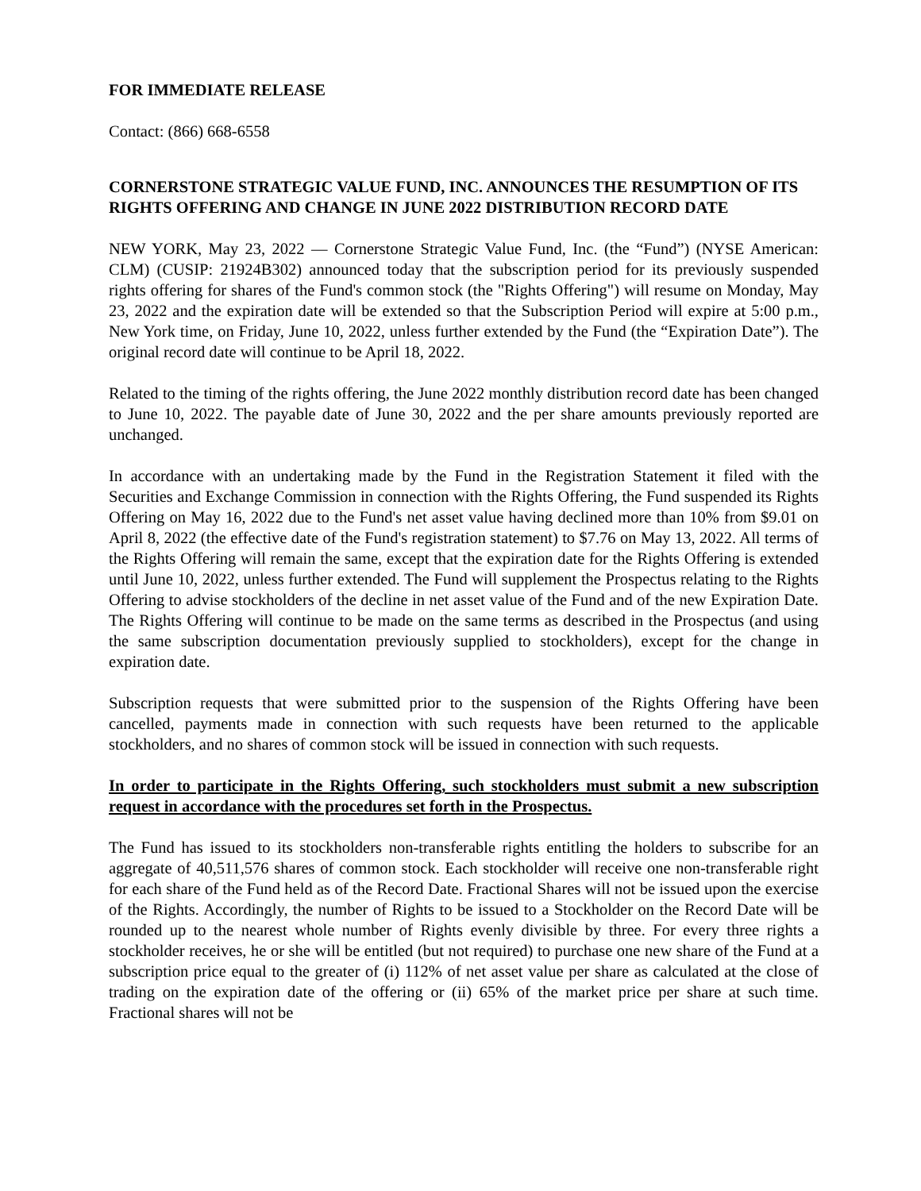FOR IMMEDIATE RELEASE
Contact: (866) 668-6558
CORNERSTONE STRATEGIC VALUE FUND, INC. ANNOUNCES THE RESUMPTION OF ITS RIGHTS OFFERING AND CHANGE IN JUNE 2022 DISTRIBUTION RECORD DATE
NEW YORK, May 23, 2022 — Cornerstone Strategic Value Fund, Inc. (the “Fund”) (NYSE American: CLM) (CUSIP: 21924B302) announced today that the subscription period for its previously suspended rights offering for shares of the Fund's common stock (the "Rights Offering") will resume on Monday, May 23, 2022 and the expiration date will be extended so that the Subscription Period will expire at 5:00 p.m., New York time, on Friday, June 10, 2022, unless further extended by the Fund (the “Expiration Date”). The original record date will continue to be April 18, 2022.
Related to the timing of the rights offering, the June 2022 monthly distribution record date has been changed to June 10, 2022. The payable date of June 30, 2022 and the per share amounts previously reported are unchanged.
In accordance with an undertaking made by the Fund in the Registration Statement it filed with the Securities and Exchange Commission in connection with the Rights Offering, the Fund suspended its Rights Offering on May 16, 2022 due to the Fund's net asset value having declined more than 10% from $9.01 on April 8, 2022 (the effective date of the Fund's registration statement) to $7.76 on May 13, 2022. All terms of the Rights Offering will remain the same, except that the expiration date for the Rights Offering is extended until June 10, 2022, unless further extended. The Fund will supplement the Prospectus relating to the Rights Offering to advise stockholders of the decline in net asset value of the Fund and of the new Expiration Date. The Rights Offering will continue to be made on the same terms as described in the Prospectus (and using the same subscription documentation previously supplied to stockholders), except for the change in expiration date.
Subscription requests that were submitted prior to the suspension of the Rights Offering have been cancelled, payments made in connection with such requests have been returned to the applicable stockholders, and no shares of common stock will be issued in connection with such requests.
In order to participate in the Rights Offering, such stockholders must submit a new subscription request in accordance with the procedures set forth in the Prospectus.
The Fund has issued to its stockholders non-transferable rights entitling the holders to subscribe for an aggregate of 40,511,576 shares of common stock. Each stockholder will receive one non-transferable right for each share of the Fund held as of the Record Date. Fractional Shares will not be issued upon the exercise of the Rights. Accordingly, the number of Rights to be issued to a Stockholder on the Record Date will be rounded up to the nearest whole number of Rights evenly divisible by three. For every three rights a stockholder receives, he or she will be entitled (but not required) to purchase one new share of the Fund at a subscription price equal to the greater of (i) 112% of net asset value per share as calculated at the close of trading on the expiration date of the offering or (ii) 65% of the market price per share at such time. Fractional shares will not be